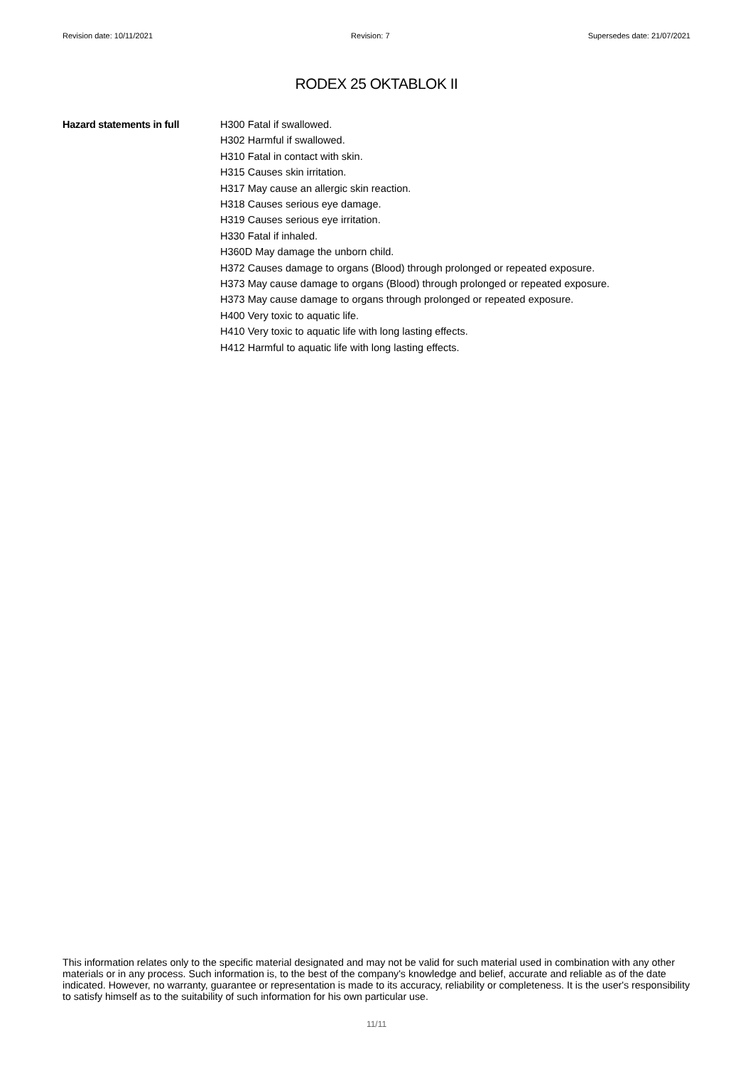Revision date: 10/11/2021 Revision: 7 Supersedes date: 21/07/2021
RODEX 25 OKTABLOK II
Hazard statements in full H300 Fatal if swallowed.
H302 Harmful if swallowed.
H310 Fatal in contact with skin.
H315 Causes skin irritation.
H317 May cause an allergic skin reaction.
H318 Causes serious eye damage.
H319 Causes serious eye irritation.
H330 Fatal if inhaled.
H360D May damage the unborn child.
H372 Causes damage to organs (Blood) through prolonged or repeated exposure.
H373 May cause damage to organs (Blood) through prolonged or repeated exposure.
H373 May cause damage to organs through prolonged or repeated exposure.
H400 Very toxic to aquatic life.
H410 Very toxic to aquatic life with long lasting effects.
H412 Harmful to aquatic life with long lasting effects.
This information relates only to the specific material designated and may not be valid for such material used in combination with any other materials or in any process. Such information is, to the best of the company's knowledge and belief, accurate and reliable as of the date indicated. However, no warranty, guarantee or representation is made to its accuracy, reliability or completeness. It is the user's responsibility to satisfy himself as to the suitability of such information for his own particular use.
11/11